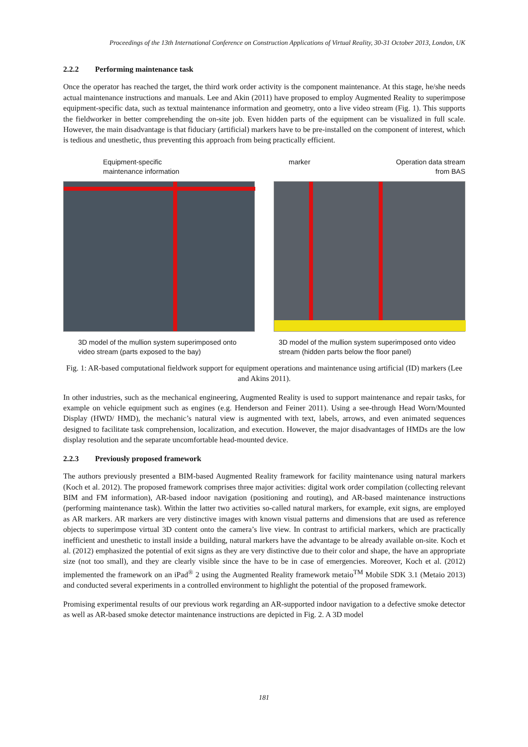Proceedings of the 13th International Conference on Construction Applications of Virtual Reality, 30-31 October 2013, London, UK
2.2.2 Performing maintenance task
Once the operator has reached the target, the third work order activity is the component maintenance. At this stage, he/she needs actual maintenance instructions and manuals. Lee and Akin (2011) have proposed to employ Augmented Reality to superimpose equipment-specific data, such as textual maintenance information and geometry, onto a live video stream (Fig. 1). This supports the fieldworker in better comprehending the on-site job. Even hidden parts of the equipment can be visualized in full scale. However, the main disadvantage is that fiduciary (artificial) markers have to be pre-installed on the component of interest, which is tedious and unesthetic, thus preventing this approach from being practically efficient.
Equipment-specific
maintenance information
3D model of the mullion system superimposed onto video stream (parts exposed to the bay)
marker Operation data stream
from BAS
3D model of the mullion system superimposed onto video stream (hidden parts below the floor panel)
Fig. 1: AR-based computational fieldwork support for equipment operations and maintenance using artificial (ID) markers (Lee and Akins 2011).
In other industries, such as the mechanical engineering, Augmented Reality is used to support maintenance and repair tasks, for example on vehicle equipment such as engines (e.g. Henderson and Feiner 2011). Using a see-through Head Worn/Mounted Display (HWD/ HMD), the mechanic’s natural view is augmented with text, labels, arrows, and even animated sequences designed to facilitate task comprehension, localization, and execution. However, the major disadvantages of HMDs are the low display resolution and the separate uncomfortable head-mounted device.
2.2.3 Previously proposed framework
The authors previously presented a BIM-based Augmented Reality framework for facility maintenance using natural markers (Koch et al. 2012). The proposed framework comprises three major activities: digital work order compilation (collecting relevant BIM and FM information), AR-based indoor navigation (positioning and routing), and AR-based maintenance instructions (performing maintenance task). Within the latter two activities so-called natural markers, for example, exit signs, are employed as AR markers. AR markers are very distinctive images with known visual patterns and dimensions that are used as reference objects to superimpose virtual 3D content onto the camera’s live view. In contrast to artificial markers, which are practically inefficient and unesthetic to install inside a building, natural markers have the advantage to be already available on-site. Koch et al. (2012) emphasized the potential of exit signs as they are very distinctive due to their color and shape, the have an appropriate size (not too small), and they are clearly visible since the have to be in case of emergencies. Moreover, Koch et al. (2012) implemented the framework on an iPad<sup>®</sup> 2 using the Augmented Reality framework metaio<sup>TM</sup> Mobile SDK 3.1 (Metaio 2013) and conducted several experiments in a controlled environment to highlight the potential of the proposed framework.
Promising experimental results of our previous work regarding an AR-supported indoor navigation to a defective smoke detector as well as AR-based smoke detector maintenance instructions are depicted in Fig. 2. A 3D model
181